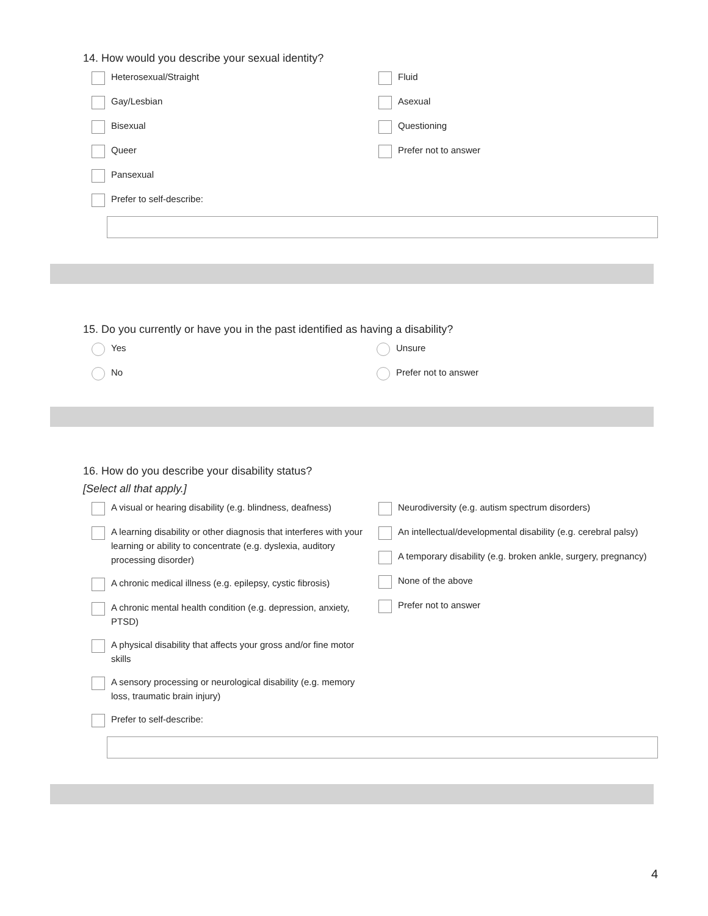14. How would you describe your sexual identity?
Heterosexual/Straight
Gay/Lesbian
Bisexual
Queer
Pansexual
Prefer to self-describe:
Fluid
Asexual
Questioning
Prefer not to answer
15. Do you currently or have you in the past identified as having a disability?
Yes
No
Unsure
Prefer not to answer
16. How do you describe your disability status?
[Select all that apply.]
A visual or hearing disability (e.g. blindness, deafness)
A learning disability or other diagnosis that interferes with your learning or ability to concentrate (e.g. dyslexia, auditory processing disorder)
A chronic medical illness (e.g. epilepsy, cystic fibrosis)
A chronic mental health condition (e.g. depression, anxiety, PTSD)
A physical disability that affects your gross and/or fine motor skills
A sensory processing or neurological disability (e.g. memory loss, traumatic brain injury)
Prefer to self-describe:
Neurodiversity (e.g. autism spectrum disorders)
An intellectual/developmental disability (e.g. cerebral palsy)
A temporary disability (e.g. broken ankle, surgery, pregnancy)
None of the above
Prefer not to answer
4